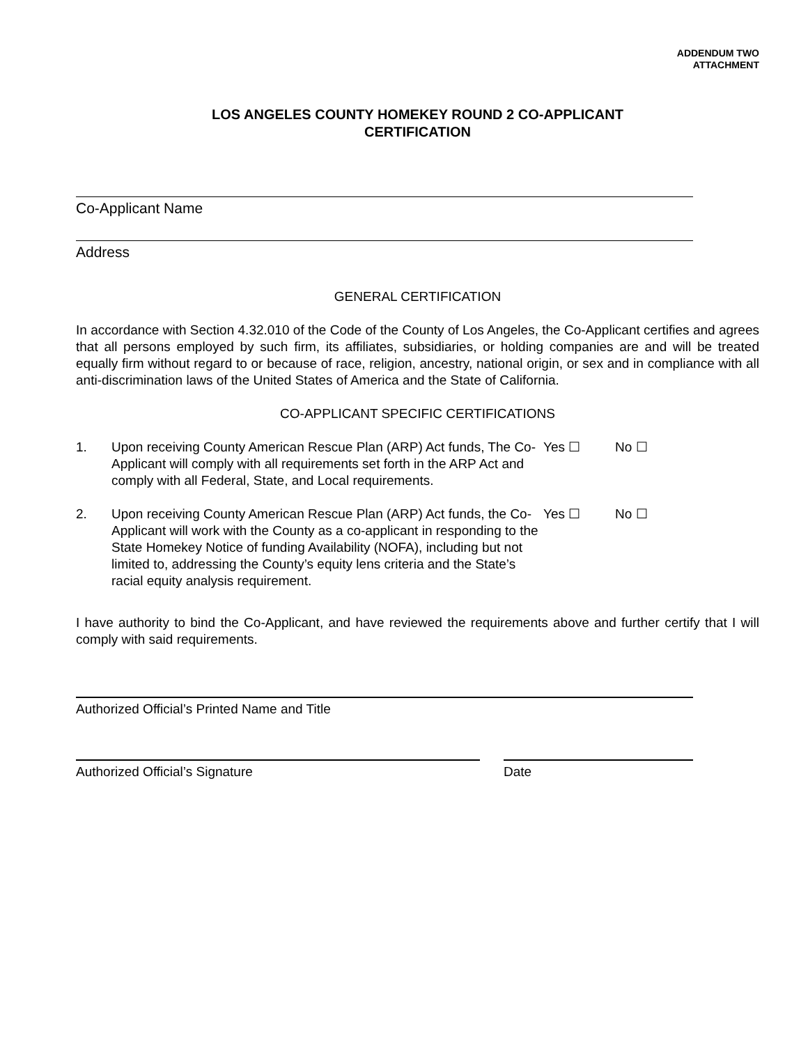ADDENDUM TWO
ATTACHMENT
LOS ANGELES COUNTY HOMEKEY ROUND 2 CO-APPLICANT
CERTIFICATION
Co-Applicant Name
Address
GENERAL CERTIFICATION
In accordance with Section 4.32.010 of the Code of the County of Los Angeles, the Co-Applicant certifies and agrees that all persons employed by such firm, its affiliates, subsidiaries, or holding companies are and will be treated equally firm without regard to or because of race, religion, ancestry, national origin, or sex and in compliance with all anti-discrimination laws of the United States of America and the State of California.
CO-APPLICANT SPECIFIC CERTIFICATIONS
1. Upon receiving County American Rescue Plan (ARP) Act funds, The Co-Applicant will comply with all requirements set forth in the ARP Act and comply with all Federal, State, and Local requirements.
Yes ☐ No ☐
2. Upon receiving County American Rescue Plan (ARP) Act funds, the Co-Applicant will work with the County as a co-applicant in responding to the State Homekey Notice of funding Availability (NOFA), including but not limited to, addressing the County’s equity lens criteria and the State’s racial equity analysis requirement.
Yes ☐ No ☐
I have authority to bind the Co-Applicant, and have reviewed the requirements above and further certify that I will comply with said requirements.
Authorized Official’s Printed Name and Title
Authorized Official’s Signature Date